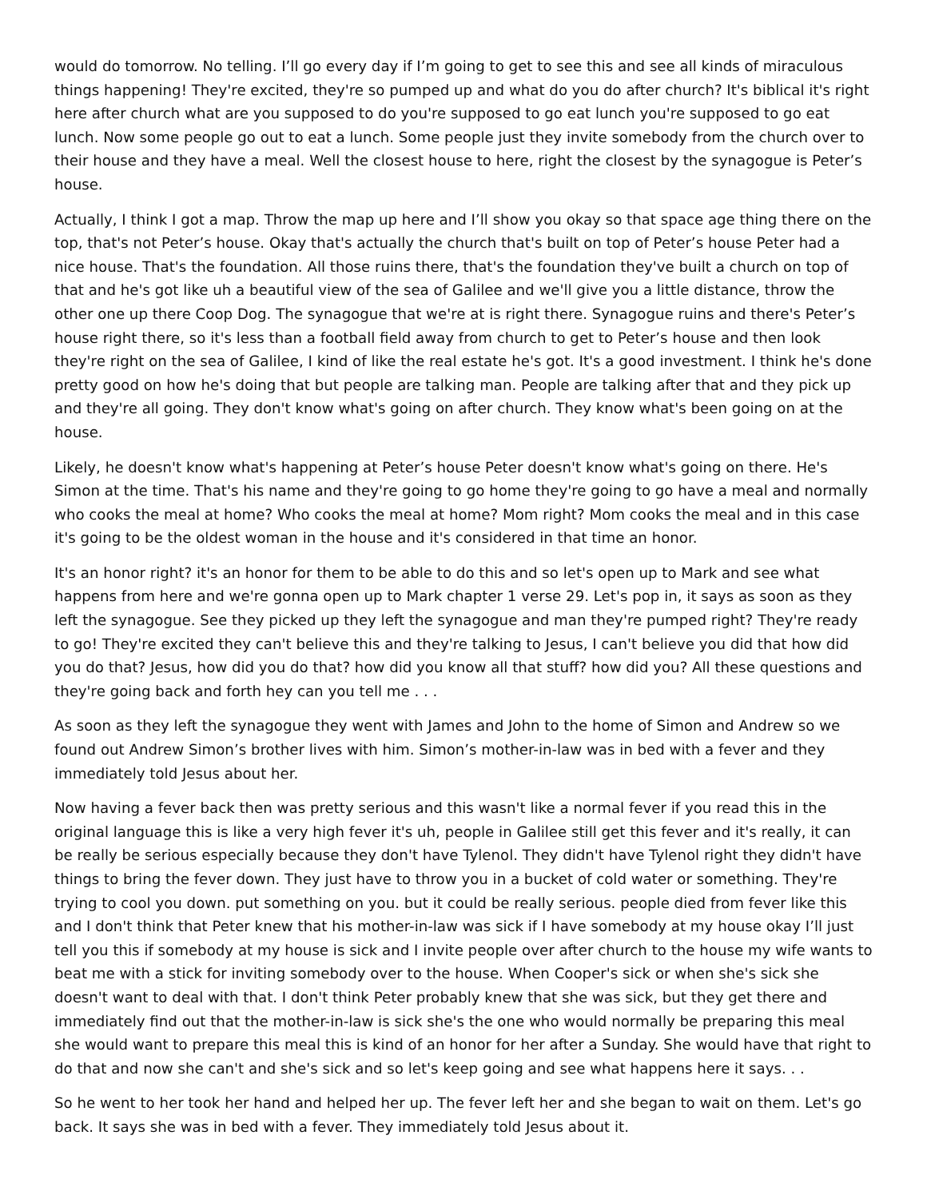would do tomorrow. No telling. I’ll go every day if I’m going to get to see this and see all kinds of miraculous things happening! They're excited, they're so pumped up and what do you do after church? It's biblical it's right here after church what are you supposed to do you're supposed to go eat lunch you're supposed to go eat lunch. Now some people go out to eat a lunch. Some people just they invite somebody from the church over to their house and they have a meal. Well the closest house to here, right the closest by the synagogue is Peter’s house.
Actually, I think I got a map. Throw the map up here and I’ll show you okay so that space age thing there on the top, that's not Peter’s house. Okay that's actually the church that's built on top of Peter’s house Peter had a nice house. That's the foundation. All those ruins there, that's the foundation they've built a church on top of that and he's got like uh a beautiful view of the sea of Galilee and we'll give you a little distance, throw the other one up there Coop Dog. The synagogue that we're at is right there. Synagogue ruins and there's Peter’s house right there, so it's less than a football field away from church to get to Peter’s house and then look they're right on the sea of Galilee, I kind of like the real estate he's got. It's a good investment. I think he's done pretty good on how he's doing that but people are talking man. People are talking after that and they pick up and they're all going. They don't know what's going on after church. They know what's been going on at the house.
Likely, he doesn't know what's happening at Peter’s house Peter doesn't know what's going on there. He's Simon at the time. That's his name and they're going to go home they're going to go have a meal and normally who cooks the meal at home? Who cooks the meal at home? Mom right? Mom cooks the meal and in this case it's going to be the oldest woman in the house and it's considered in that time an honor.
It's an honor right? it's an honor for them to be able to do this and so let's open up to Mark and see what happens from here and we're gonna open up to Mark chapter 1 verse 29. Let's pop in, it says as soon as they left the synagogue. See they picked up they left the synagogue and man they're pumped right? They're ready to go! They're excited they can't believe this and they're talking to Jesus, I can't believe you did that how did you do that? Jesus, how did you do that? how did you know all that stuff? how did you? All these questions and they're going back and forth hey can you tell me . . .
As soon as they left the synagogue they went with James and John to the home of Simon and Andrew so we found out Andrew Simon’s brother lives with him. Simon’s mother-in-law was in bed with a fever and they immediately told Jesus about her.
Now having a fever back then was pretty serious and this wasn't like a normal fever if you read this in the original language this is like a very high fever it's uh, people in Galilee still get this fever and it's really, it can be really be serious especially because they don't have Tylenol. They didn't have Tylenol right they didn't have things to bring the fever down. They just have to throw you in a bucket of cold water or something. They're trying to cool you down. put something on you. but it could be really serious. people died from fever like this and I don't think that Peter knew that his mother-in-law was sick if I have somebody at my house okay I’ll just tell you this if somebody at my house is sick and I invite people over after church to the house my wife wants to beat me with a stick for inviting somebody over to the house. When Cooper's sick or when she's sick she doesn't want to deal with that. I don't think Peter probably knew that she was sick, but they get there and immediately find out that the mother-in-law is sick she's the one who would normally be preparing this meal she would want to prepare this meal this is kind of an honor for her after a Sunday. She would have that right to do that and now she can't and she's sick and so let's keep going and see what happens here it says. . .
So he went to her took her hand and helped her up. The fever left her and she began to wait on them. Let's go back. It says she was in bed with a fever. They immediately told Jesus about it.